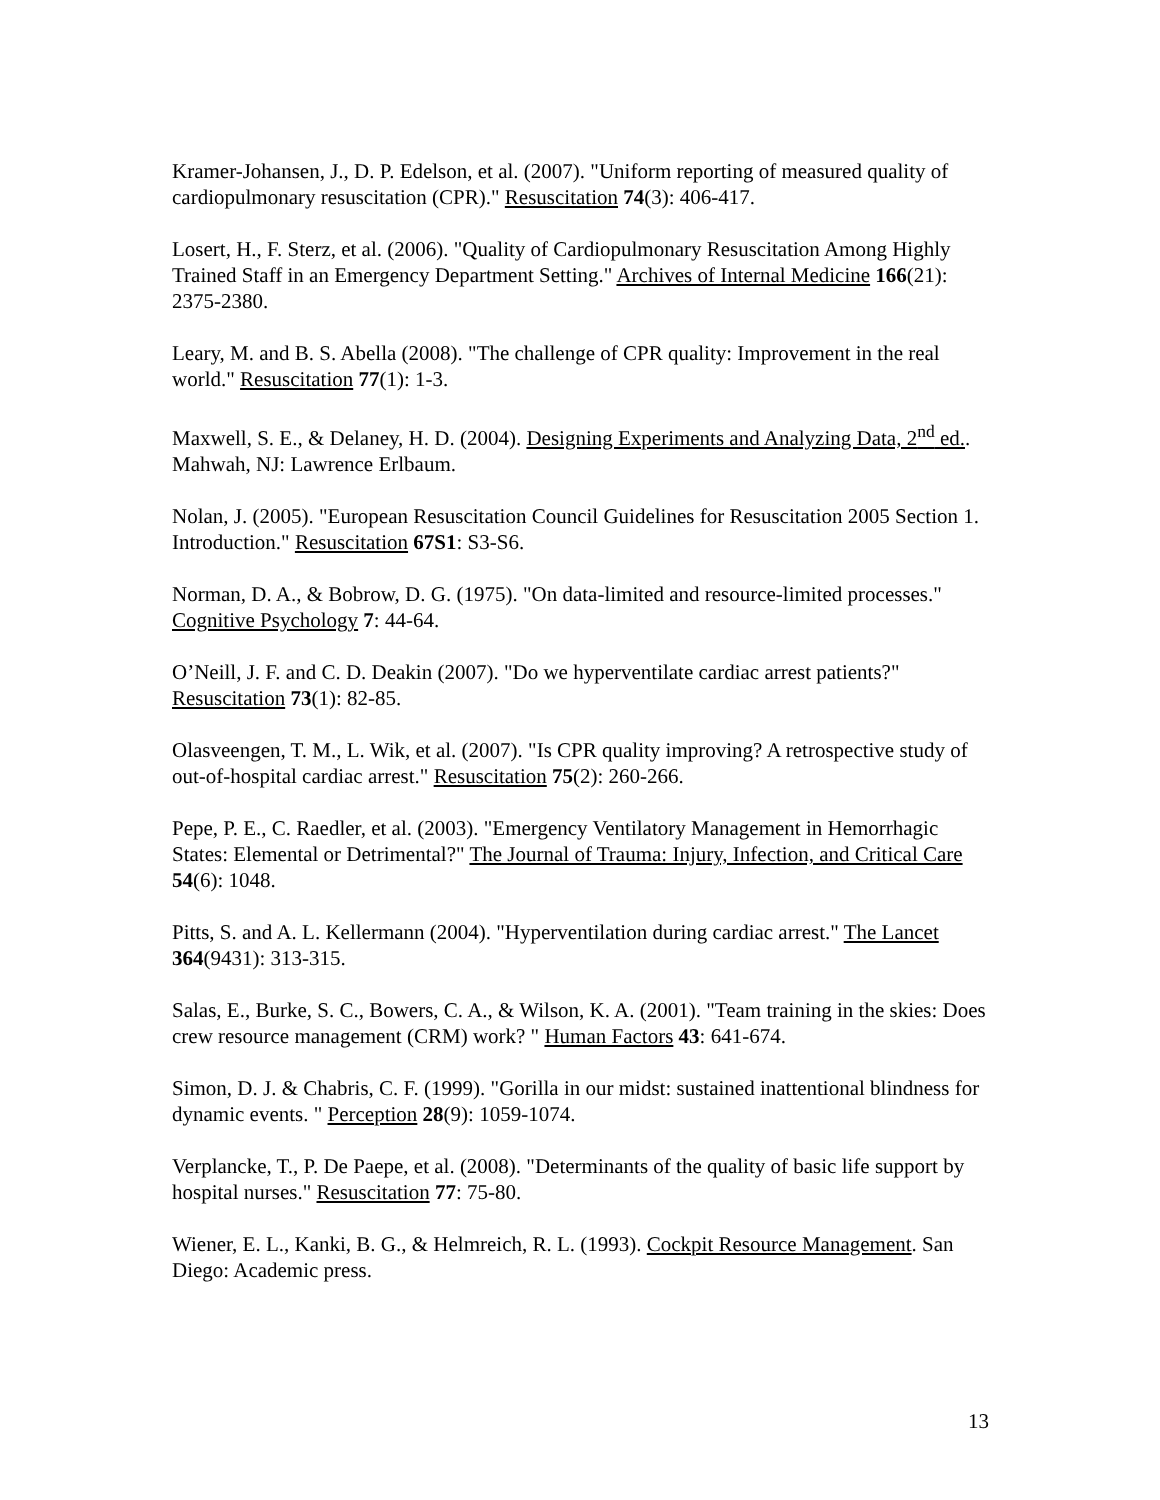Kramer-Johansen, J., D. P. Edelson, et al. (2007). "Uniform reporting of measured quality of cardiopulmonary resuscitation (CPR)." Resuscitation 74(3): 406-417.
Losert, H., F. Sterz, et al. (2006). "Quality of Cardiopulmonary Resuscitation Among Highly Trained Staff in an Emergency Department Setting." Archives of Internal Medicine 166(21): 2375-2380.
Leary, M. and B. S. Abella (2008). "The challenge of CPR quality: Improvement in the real world." Resuscitation 77(1): 1-3.
Maxwell, S. E., & Delaney, H. D. (2004). Designing Experiments and Analyzing Data, 2<sup>nd</sup> ed.. Mahwah, NJ: Lawrence Erlbaum.
Nolan, J. (2005). "European Resuscitation Council Guidelines for Resuscitation 2005 Section 1. Introduction." Resuscitation 67S1: S3-S6.
Norman, D. A., & Bobrow, D. G. (1975). "On data-limited and resource-limited processes." Cognitive Psychology 7: 44-64.
O’Neill, J. F. and C. D. Deakin (2007). "Do we hyperventilate cardiac arrest patients?" Resuscitation 73(1): 82-85.
Olasveengen, T. M., L. Wik, et al. (2007). "Is CPR quality improving? A retrospective study of out-of-hospital cardiac arrest." Resuscitation 75(2): 260-266.
Pepe, P. E., C. Raedler, et al. (2003). "Emergency Ventilatory Management in Hemorrhagic States: Elemental or Detrimental?" The Journal of Trauma: Injury, Infection, and Critical Care 54(6): 1048.
Pitts, S. and A. L. Kellermann (2004). "Hyperventilation during cardiac arrest." The Lancet 364(9431): 313-315.
Salas, E., Burke, S. C., Bowers, C. A., & Wilson, K. A. (2001). "Team training in the skies: Does crew resource management (CRM) work? " Human Factors 43: 641-674.
Simon, D. J. & Chabris, C. F. (1999). "Gorilla in our midst: sustained inattentional blindness for dynamic events. " Perception 28(9): 1059-1074.
Verplancke, T., P. De Paepe, et al. (2008). "Determinants of the quality of basic life support by hospital nurses." Resuscitation 77: 75-80.
Wiener, E. L., Kanki, B. G., & Helmreich, R. L. (1993). Cockpit Resource Management. San Diego: Academic press.
13